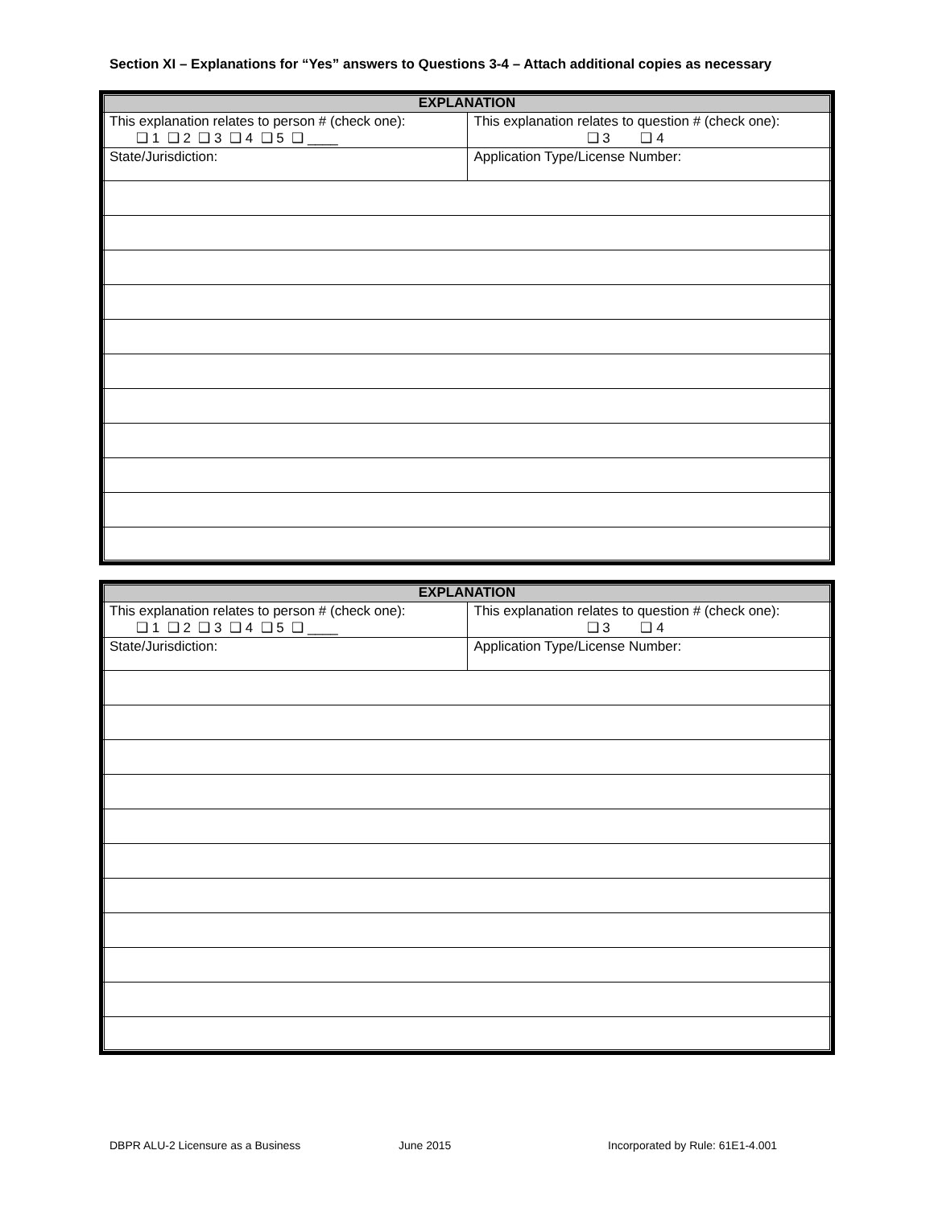Section XI – Explanations for “Yes” answers to Questions 3-4 – Attach additional copies as necessary
| EXPLANATION | |
| --- | --- |
| This explanation relates to person # (check one): ❑ 1 ❑ 2 ❑ 3 ❑ 4 ❑ 5 ❑ ____ | This explanation relates to question # (check one): ❑ 3 ❑ 4 |
| State/Jurisdiction: | Application Type/License Number: |
| EXPLANATION | |
| --- | --- |
| This explanation relates to person # (check one): ❑ 1 ❑ 2 ❑ 3 ❑ 4 ❑ 5 ❑ ____ | This explanation relates to question # (check one): ❑ 3 ❑ 4 |
| State/Jurisdiction: | Application Type/License Number: |
DBPR ALU-2 Licensure as a Business
June 2015
Incorporated by Rule: 61E1-4.001